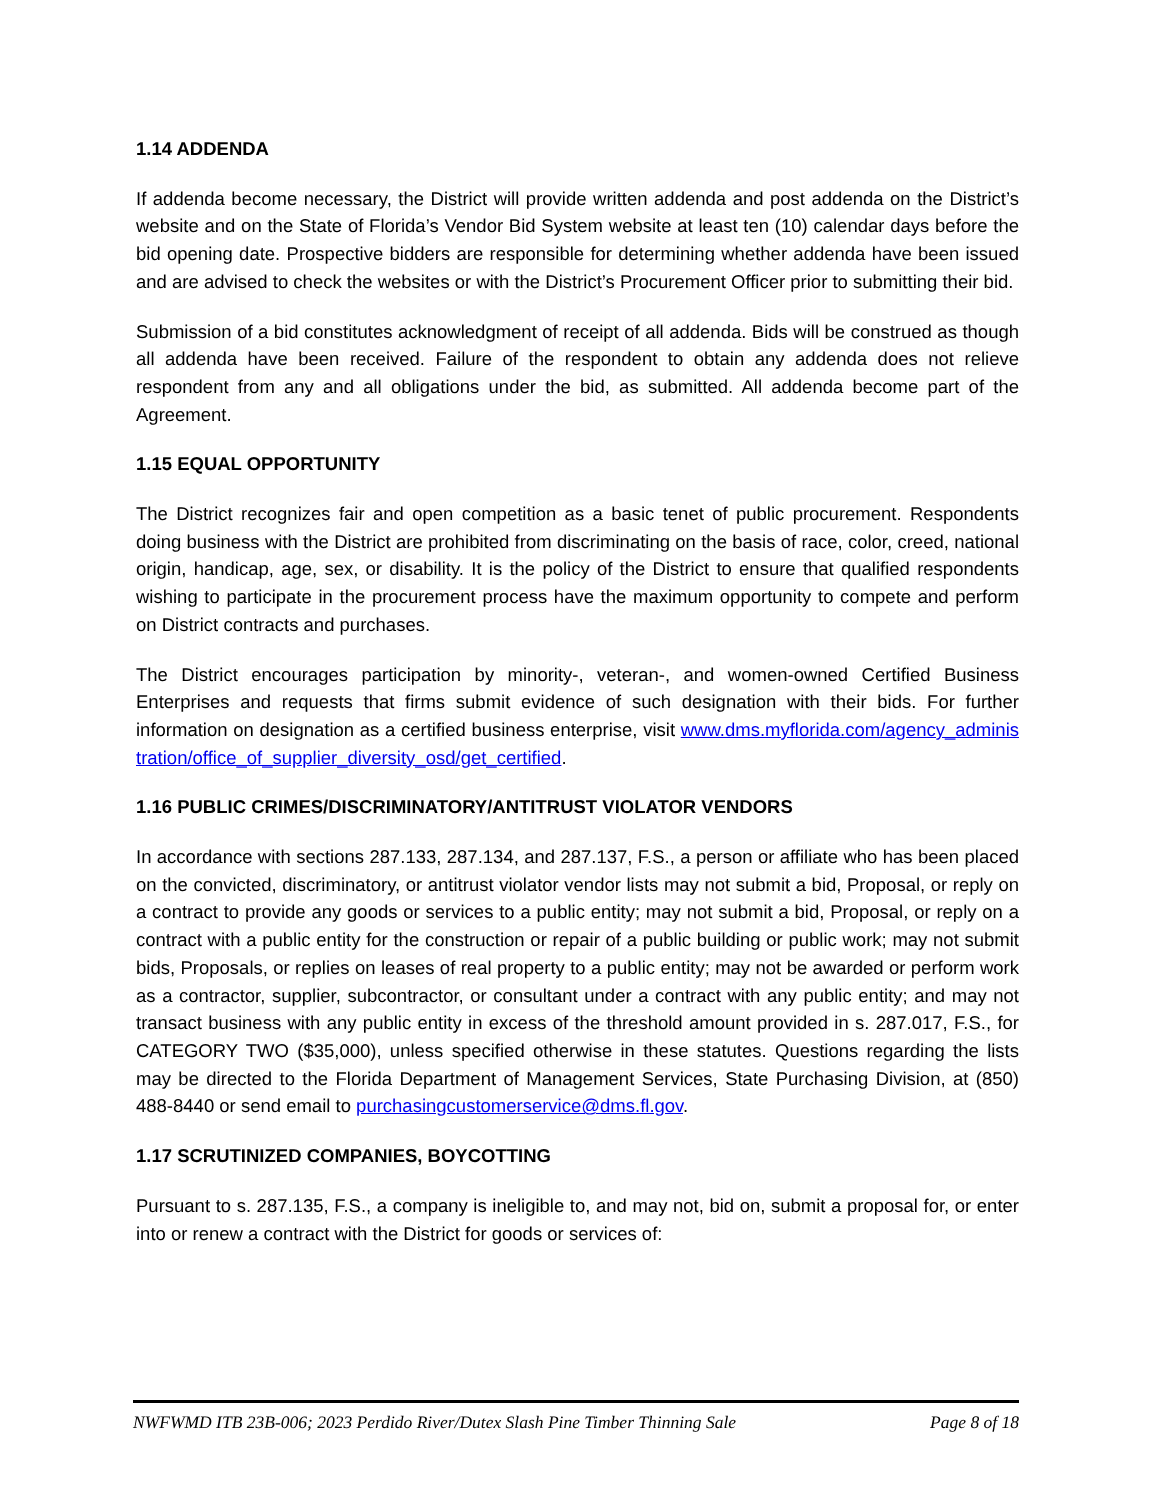1.14 ADDENDA
If addenda become necessary, the District will provide written addenda and post addenda on the District’s website and on the State of Florida’s Vendor Bid System website at least ten (10) calendar days before the bid opening date. Prospective bidders are responsible for determining whether addenda have been issued and are advised to check the websites or with the District’s Procurement Officer prior to submitting their bid.
Submission of a bid constitutes acknowledgment of receipt of all addenda. Bids will be construed as though all addenda have been received. Failure of the respondent to obtain any addenda does not relieve respondent from any and all obligations under the bid, as submitted. All addenda become part of the Agreement.
1.15 EQUAL OPPORTUNITY
The District recognizes fair and open competition as a basic tenet of public procurement. Respondents doing business with the District are prohibited from discriminating on the basis of race, color, creed, national origin, handicap, age, sex, or disability. It is the policy of the District to ensure that qualified respondents wishing to participate in the procurement process have the maximum opportunity to compete and perform on District contracts and purchases.
The District encourages participation by minority-, veteran-, and women-owned Certified Business Enterprises and requests that firms submit evidence of such designation with their bids. For further information on designation as a certified business enterprise, visit www.dms.myflorida.com/agency_administration/office_of_supplier_diversity_osd/get_certified.
1.16 PUBLIC CRIMES/DISCRIMINATORY/ANTITRUST VIOLATOR VENDORS
In accordance with sections 287.133, 287.134, and 287.137, F.S., a person or affiliate who has been placed on the convicted, discriminatory, or antitrust violator vendor lists may not submit a bid, Proposal, or reply on a contract to provide any goods or services to a public entity; may not submit a bid, Proposal, or reply on a contract with a public entity for the construction or repair of a public building or public work; may not submit bids, Proposals, or replies on leases of real property to a public entity; may not be awarded or perform work as a contractor, supplier, subcontractor, or consultant under a contract with any public entity; and may not transact business with any public entity in excess of the threshold amount provided in s. 287.017, F.S., for CATEGORY TWO ($35,000), unless specified otherwise in these statutes. Questions regarding the lists may be directed to the Florida Department of Management Services, State Purchasing Division, at (850) 488-8440 or send email to purchasingcustomerservice@dms.fl.gov.
1.17 SCRUTINIZED COMPANIES, BOYCOTTING
Pursuant to s. 287.135, F.S., a company is ineligible to, and may not, bid on, submit a proposal for, or enter into or renew a contract with the District for goods or services of:
NWFWMD ITB 23B-006; 2023 Perdido River/Dutex Slash Pine Timber Thinning Sale Page 8 of 18